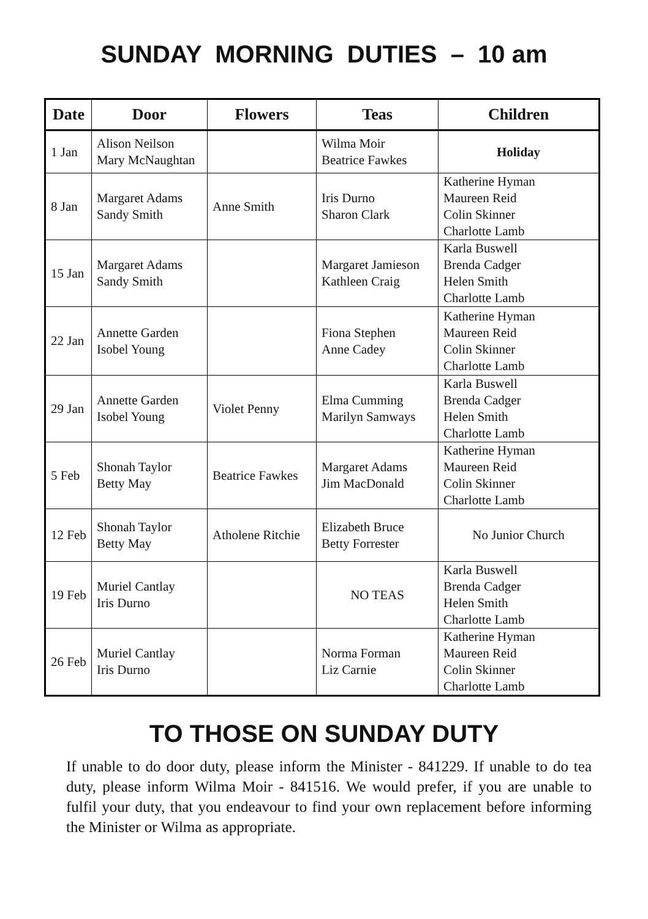SUNDAY MORNING DUTIES – 10 am
| Date | Door | Flowers | Teas | Children |
| --- | --- | --- | --- | --- |
| 1 Jan | Alison Neilson Mary McNaughtan | | Wilma Moir Beatrice Fawkes | Holiday |
| 8 Jan | Margaret Adams Sandy Smith | Anne Smith | Iris Durno Sharon Clark | Katherine Hyman Maureen Reid Colin Skinner Charlotte Lamb |
| 15 Jan | Margaret Adams Sandy Smith | | Margaret Jamieson Kathleen Craig | Karla Buswell Brenda Cadger Helen Smith Charlotte Lamb |
| 22 Jan | Annette Garden Isobel Young | | Fiona Stephen Anne Cadey | Katherine Hyman Maureen Reid Colin Skinner Charlotte Lamb |
| 29 Jan | Annette Garden Isobel Young | Violet Penny | Elma Cumming Marilyn Samways | Karla Buswell Brenda Cadger Helen Smith Charlotte Lamb |
| 5 Feb | Shonah Taylor Betty May | Beatrice Fawkes | Margaret Adams Jim MacDonald | Katherine Hyman Maureen Reid Colin Skinner Charlotte Lamb |
| 12 Feb | Shonah Taylor Betty May | Atholene Ritchie | Elizabeth Bruce Betty Forrester | No Junior Church |
| 19 Feb | Muriel Cantlay Iris Durno | | NO TEAS | Karla Buswell Brenda Cadger Helen Smith Charlotte Lamb |
| 26 Feb | Muriel Cantlay Iris Durno | | Norma Forman Liz Carnie | Katherine Hyman Maureen Reid Colin Skinner Charlotte Lamb |
TO THOSE ON SUNDAY DUTY
If unable to do door duty, please inform the Minister - 841229. If unable to do tea duty, please inform Wilma Moir - 841516. We would prefer, if you are unable to fulfil your duty, that you endeavour to find your own replacement before informing the Minister or Wilma as appropriate.